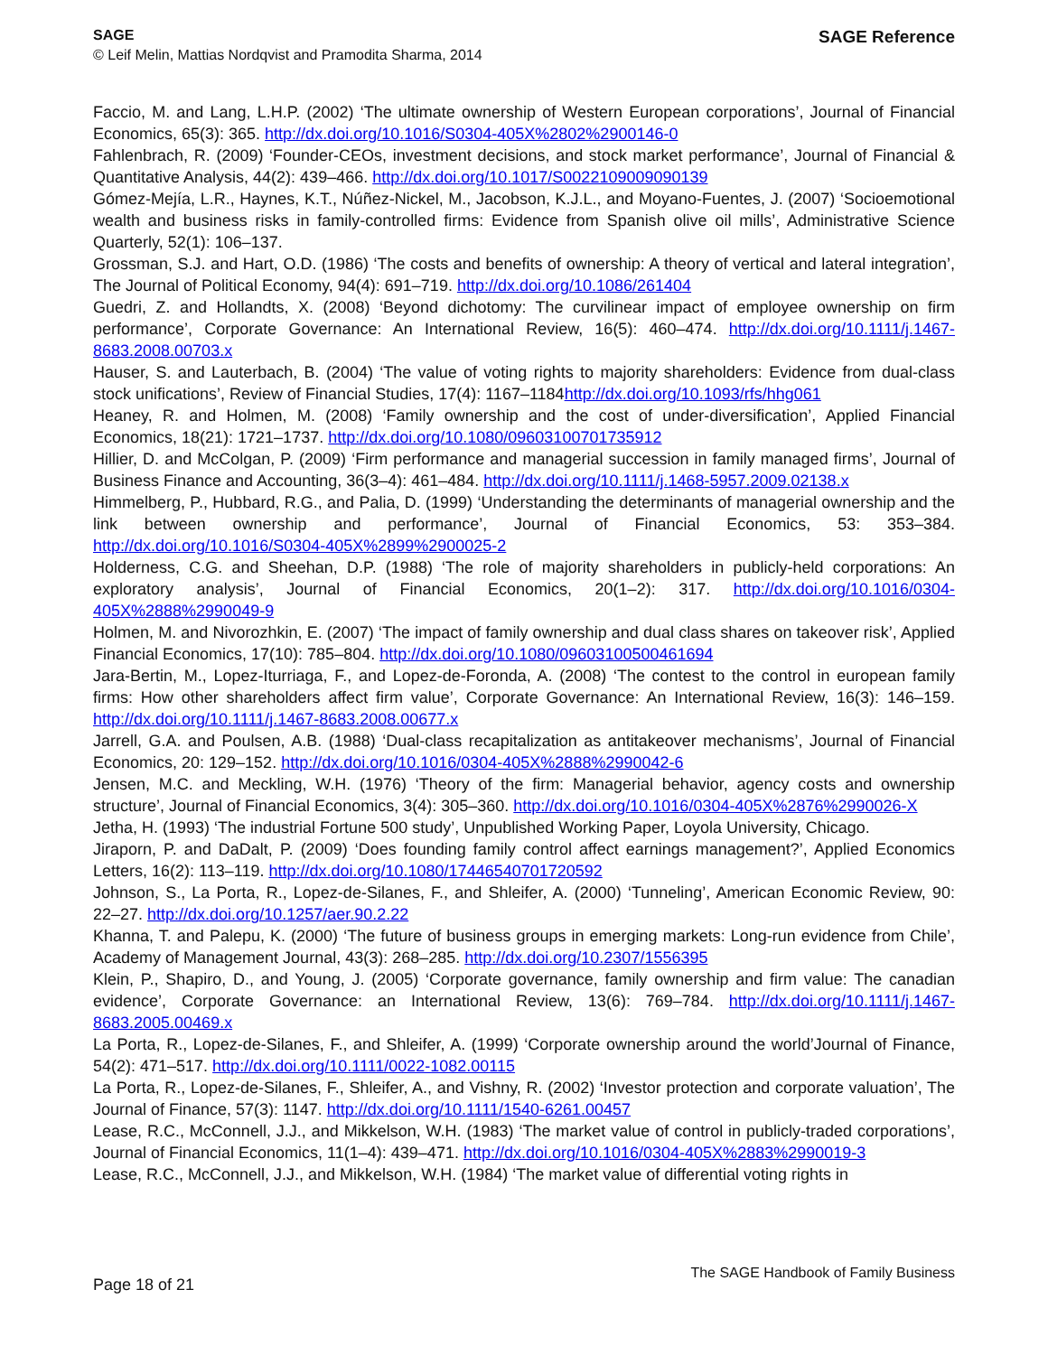SAGE
© Leif Melin, Mattias Nordqvist and Pramodita Sharma, 2014
SAGE Reference
Faccio, M. and Lang, L.H.P. (2002) ‘The ultimate ownership of Western European corporations’, Journal of Financial Economics, 65(3): 365. http://dx.doi.org/10.1016/S0304-405X%2802%2900146-0
Fahlenbrach, R. (2009) ‘Founder-CEOs, investment decisions, and stock market performance’, Journal of Financial & Quantitative Analysis, 44(2): 439–466. http://dx.doi.org/10.1017/S0022109009090139
Gómez-Mejía, L.R., Haynes, K.T., Núñez-Nickel, M., Jacobson, K.J.L., and Moyano-Fuentes, J. (2007) ‘Socioemotional wealth and business risks in family-controlled firms: Evidence from Spanish olive oil mills’, Administrative Science Quarterly, 52(1): 106–137.
Grossman, S.J. and Hart, O.D. (1986) ‘The costs and benefits of ownership: A theory of vertical and lateral integration’, The Journal of Political Economy, 94(4): 691–719. http://dx.doi.org/10.1086/261404
Guedri, Z. and Hollandts, X. (2008) ‘Beyond dichotomy: The curvilinear impact of employee ownership on firm performance’, Corporate Governance: An International Review, 16(5): 460–474. http://dx.doi.org/10.1111/j.1467-8683.2008.00703.x
Hauser, S. and Lauterbach, B. (2004) ‘The value of voting rights to majority shareholders: Evidence from dual-class stock unifications’, Review of Financial Studies, 17(4): 1167–1184http://dx.doi.org/10.1093/rfs/hhg061
Heaney, R. and Holmen, M. (2008) ‘Family ownership and the cost of under-diversification’, Applied Financial Economics, 18(21): 1721–1737. http://dx.doi.org/10.1080/09603100701735912
Hillier, D. and McColgan, P. (2009) ‘Firm performance and managerial succession in family managed firms’, Journal of Business Finance and Accounting, 36(3–4): 461–484. http://dx.doi.org/10.1111/j.1468-5957.2009.02138.x
Himmelberg, P., Hubbard, R.G., and Palia, D. (1999) ‘Understanding the determinants of managerial ownership and the link between ownership and performance’, Journal of Financial Economics, 53: 353–384. http://dx.doi.org/10.1016/S0304-405X%2899%2900025-2
Holderness, C.G. and Sheehan, D.P. (1988) ‘The role of majority shareholders in publicly-held corporations: An exploratory analysis’, Journal of Financial Economics, 20(1–2): 317. http://dx.doi.org/10.1016/0304-405X%2888%2990049-9
Holmen, M. and Nivorozhkin, E. (2007) ‘The impact of family ownership and dual class shares on takeover risk’, Applied Financial Economics, 17(10): 785–804. http://dx.doi.org/10.1080/09603100500461694
Jara-Bertin, M., Lopez-Iturriaga, F., and Lopez-de-Foronda, A. (2008) ‘The contest to the control in european family firms: How other shareholders affect firm value’, Corporate Governance: An International Review, 16(3): 146–159. http://dx.doi.org/10.1111/j.1467-8683.2008.00677.x
Jarrell, G.A. and Poulsen, A.B. (1988) ‘Dual-class recapitalization as antitakeover mechanisms’, Journal of Financial Economics, 20: 129–152. http://dx.doi.org/10.1016/0304-405X%2888%2990042-6
Jensen, M.C. and Meckling, W.H. (1976) ‘Theory of the firm: Managerial behavior, agency costs and ownership structure’, Journal of Financial Economics, 3(4): 305–360. http://dx.doi.org/10.1016/0304-405X%2876%2990026-X
Jetha, H. (1993) ‘The industrial Fortune 500 study’, Unpublished Working Paper, Loyola University, Chicago.
Jiraporn, P. and DaDalt, P. (2009) ‘Does founding family control affect earnings management?’, Applied Economics Letters, 16(2): 113–119. http://dx.doi.org/10.1080/17446540701720592
Johnson, S., La Porta, R., Lopez-de-Silanes, F., and Shleifer, A. (2000) ‘Tunneling’, American Economic Review, 90: 22–27. http://dx.doi.org/10.1257/aer.90.2.22
Khanna, T. and Palepu, K. (2000) ‘The future of business groups in emerging markets: Long-run evidence from Chile’, Academy of Management Journal, 43(3): 268–285. http://dx.doi.org/10.2307/1556395
Klein, P., Shapiro, D., and Young, J. (2005) ‘Corporate governance, family ownership and firm value: The canadian evidence’, Corporate Governance: an International Review, 13(6): 769–784. http://dx.doi.org/10.1111/j.1467-8683.2005.00469.x
La Porta, R., Lopez-de-Silanes, F., and Shleifer, A. (1999) ‘Corporate ownership around the world’Journal of Finance, 54(2): 471–517. http://dx.doi.org/10.1111/0022-1082.00115
La Porta, R., Lopez-de-Silanes, F., Shleifer, A., and Vishny, R. (2002) ‘Investor protection and corporate valuation’, The Journal of Finance, 57(3): 1147. http://dx.doi.org/10.1111/1540-6261.00457
Lease, R.C., McConnell, J.J., and Mikkelson, W.H. (1983) ‘The market value of control in publicly-traded corporations’, Journal of Financial Economics, 11(1–4): 439–471. http://dx.doi.org/10.1016/0304-405X%2883%2990019-3
Lease, R.C., McConnell, J.J., and Mikkelson, W.H. (1984) ‘The market value of differential voting rights in
Page 18 of 21 The SAGE Handbook of Family Business